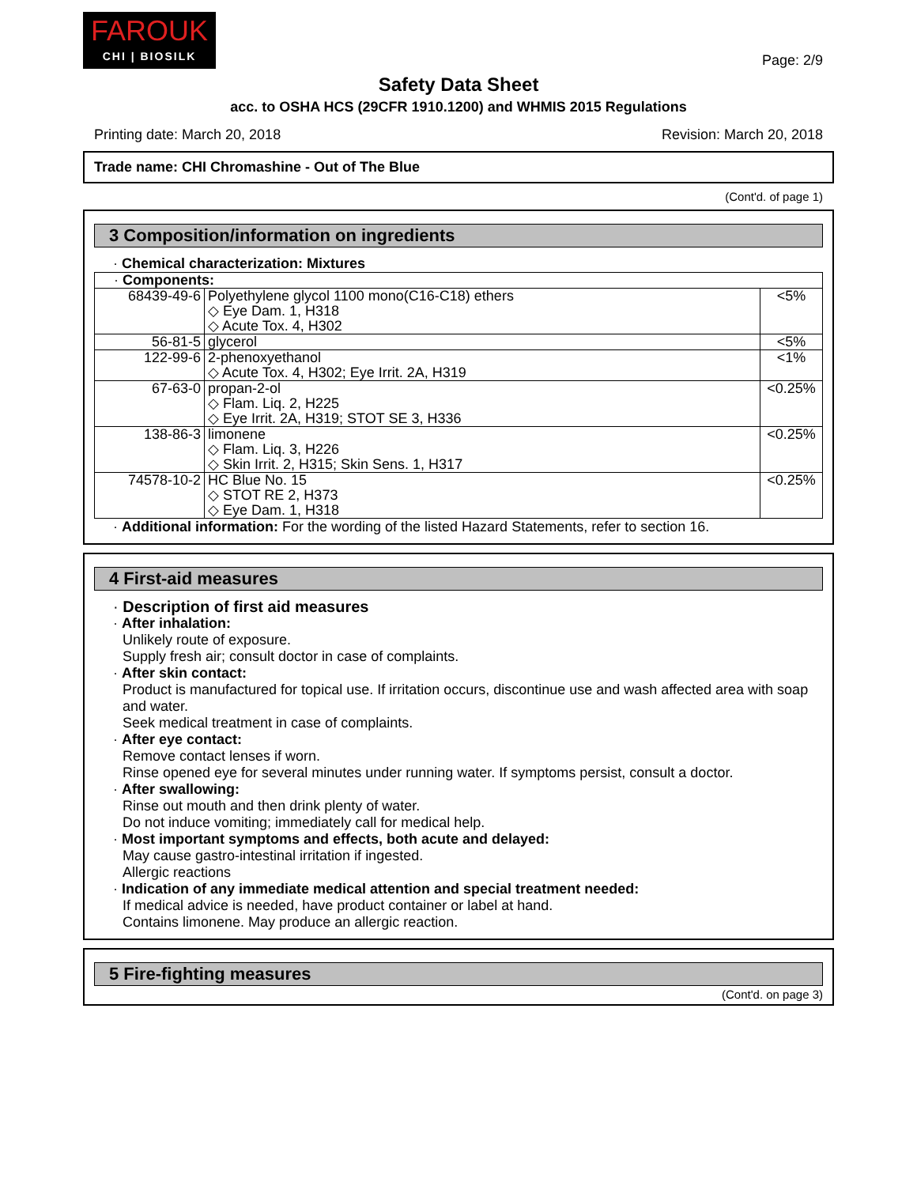FAROUK
CHI | BIOSILK
Page: 2/9
Safety Data Sheet
acc. to OSHA HCS (29CFR 1910.1200) and WHMIS 2015 Regulations
Printing date: March 20, 2018 Revision: March 20, 2018
Trade name: CHI Chromashine - Out of The Blue
(Cont'd. of page 1)
3 Composition/information on ingredients
· Chemical characterization: Mixtures
| · Components: | | |
| 68439-49-6 | Polyethylene glycol 1100 mono(C16-C18) ethers ◇ Eye Dam. 1, H318 ◇ Acute Tox. 4, H302 | <5% |
| 56-81-5 | glycerol | <5% |
| 122-99-6 | 2-phenoxyethanol ◇ Acute Tox. 4, H302; Eye Irrit. 2A, H319 | <1% |
| 67-63-0 | propan-2-ol ◇ Flam. Liq. 2, H225 ◇ Eye Irrit. 2A, H319; STOT SE 3, H336 | <0.25% |
| 138-86-3 | limonene ◇ Flam. Liq. 3, H226 ◇ Skin Irrit. 2, H315; Skin Sens. 1, H317 | <0.25% |
| 74578-10-2 | HC Blue No. 15 ◇ STOT RE 2, H373 ◇ Eye Dam. 1, H318 | <0.25% |
· Additional information: For the wording of the listed Hazard Statements, refer to section 16.
4 First-aid measures
· Description of first aid measures
· After inhalation:
Unlikely route of exposure.
Supply fresh air; consult doctor in case of complaints.
· After skin contact:
Product is manufactured for topical use. If irritation occurs, discontinue use and wash affected area with soap and water.
Seek medical treatment in case of complaints.
· After eye contact:
Remove contact lenses if worn.
Rinse opened eye for several minutes under running water. If symptoms persist, consult a doctor.
· After swallowing:
Rinse out mouth and then drink plenty of water.
Do not induce vomiting; immediately call for medical help.
· Most important symptoms and effects, both acute and delayed:
May cause gastro-intestinal irritation if ingested.
Allergic reactions
· Indication of any immediate medical attention and special treatment needed:
If medical advice is needed, have product container or label at hand.
Contains limonene. May produce an allergic reaction.
5 Fire-fighting measures
(Cont'd. on page 3)